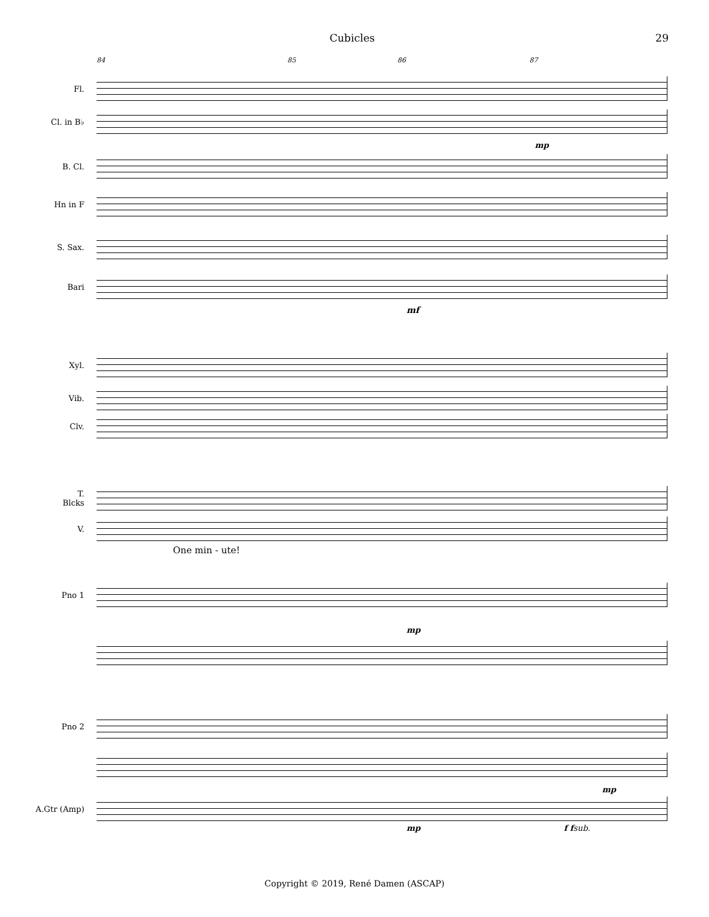Cubicles 29
84 85 86 87
Fl.
Cl. in B♭
mp
B. Cl.
Hn in F
S. Sax.
Bari
mf
Xyl.
Vib.
Clv.
T.
Blcks
V.
One min - ute!
Pno 1
mp
Pno 2
mp
A.Gtr (Amp)
mp f f sub.
Copyright © 2019, René Damen (ASCAP)